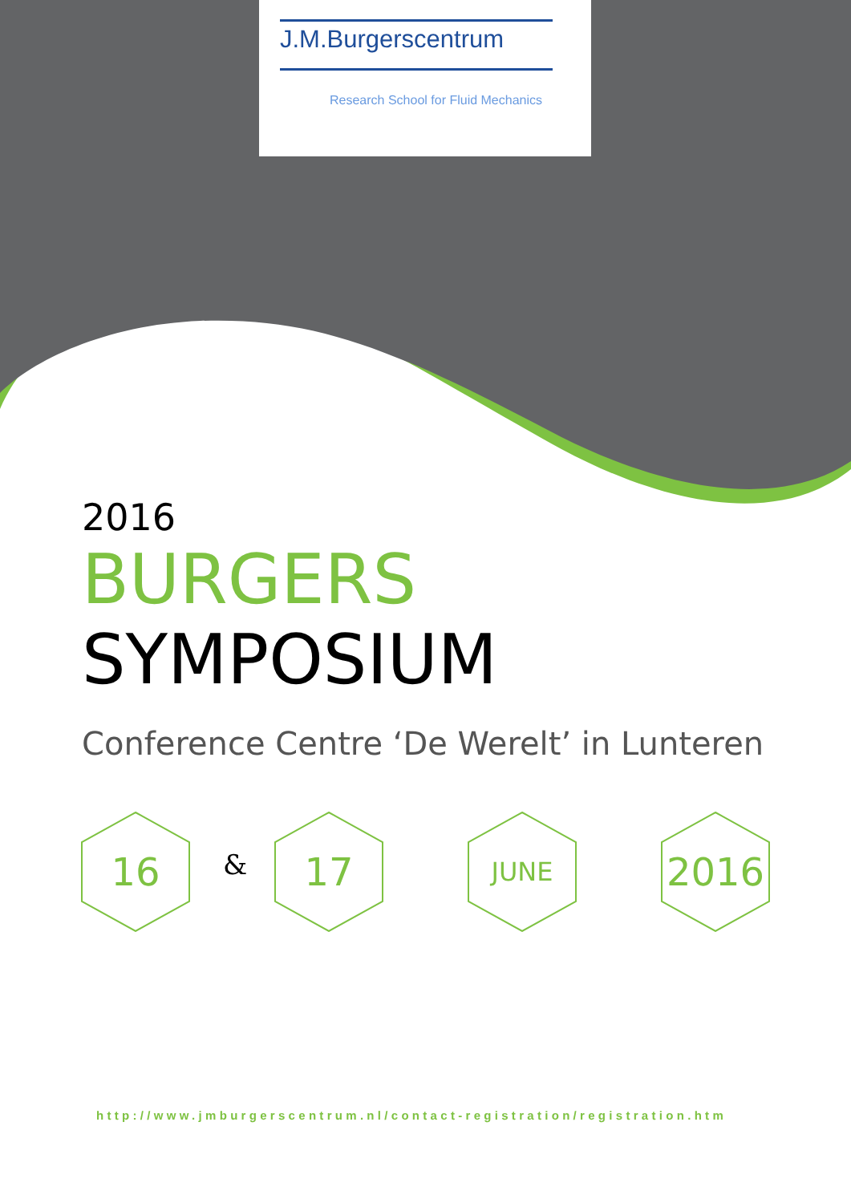J.M.Burgerscentrum
Research School for Fluid Mechanics
2016
BURGERS SYMPOSIUM
Conference Centre ‘De Werelt’ in Lunteren
16
&
17 JUNE 2016
http://www.jmburgerscentrum.nl/contact-registration/registration.htm